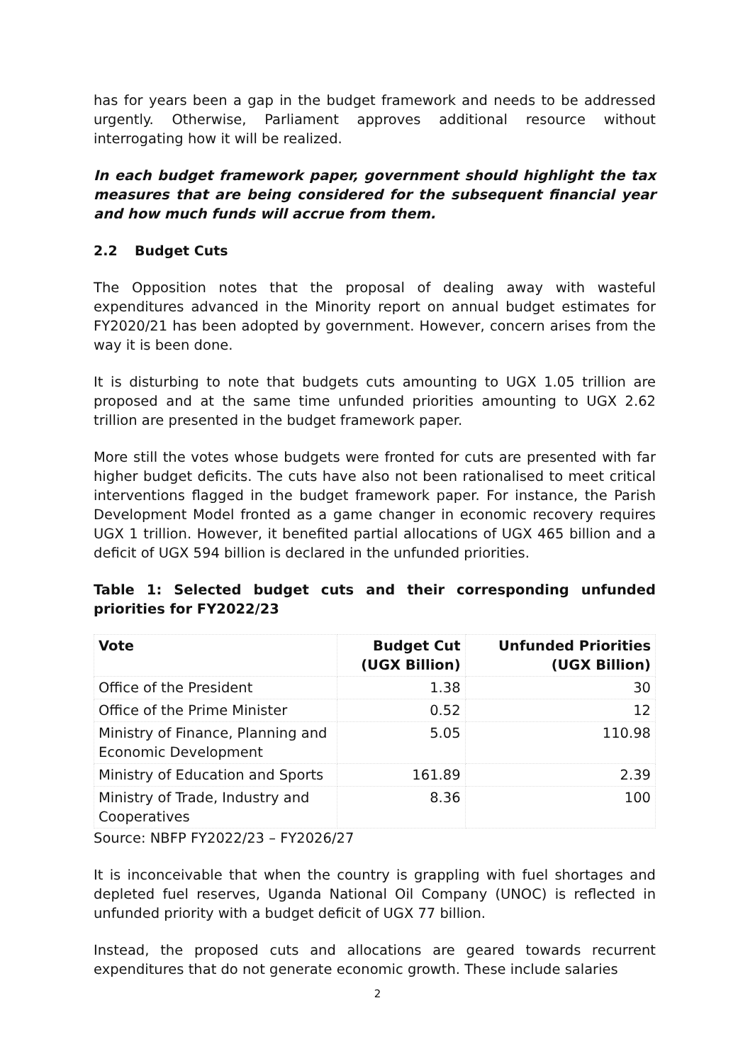has for years been a gap in the budget framework and needs to be addressed urgently. Otherwise, Parliament approves additional resource without interrogating how it will be realized.
In each budget framework paper, government should highlight the tax measures that are being considered for the subsequent financial year and how much funds will accrue from them.
2.2 Budget Cuts
The Opposition notes that the proposal of dealing away with wasteful expenditures advanced in the Minority report on annual budget estimates for FY2020/21 has been adopted by government. However, concern arises from the way it is been done.
It is disturbing to note that budgets cuts amounting to UGX 1.05 trillion are proposed and at the same time unfunded priorities amounting to UGX 2.62 trillion are presented in the budget framework paper.
More still the votes whose budgets were fronted for cuts are presented with far higher budget deficits. The cuts have also not been rationalised to meet critical interventions flagged in the budget framework paper. For instance, the Parish Development Model fronted as a game changer in economic recovery requires UGX 1 trillion. However, it benefited partial allocations of UGX 465 billion and a deficit of UGX 594 billion is declared in the unfunded priorities.
Table 1: Selected budget cuts and their corresponding unfunded priorities for FY2022/23
| Vote | Budget Cut (UGX Billion) | Unfunded Priorities (UGX Billion) |
| --- | --- | --- |
| Office of the President | 1.38 | 30 |
| Office of the Prime Minister | 0.52 | 12 |
| Ministry of Finance, Planning and Economic Development | 5.05 | 110.98 |
| Ministry of Education and Sports | 161.89 | 2.39 |
| Ministry of Trade, Industry and Cooperatives | 8.36 | 100 |
Source: NBFP FY2022/23 – FY2026/27
It is inconceivable that when the country is grappling with fuel shortages and depleted fuel reserves, Uganda National Oil Company (UNOC) is reflected in unfunded priority with a budget deficit of UGX 77 billion.
Instead, the proposed cuts and allocations are geared towards recurrent expenditures that do not generate economic growth. These include salaries
2